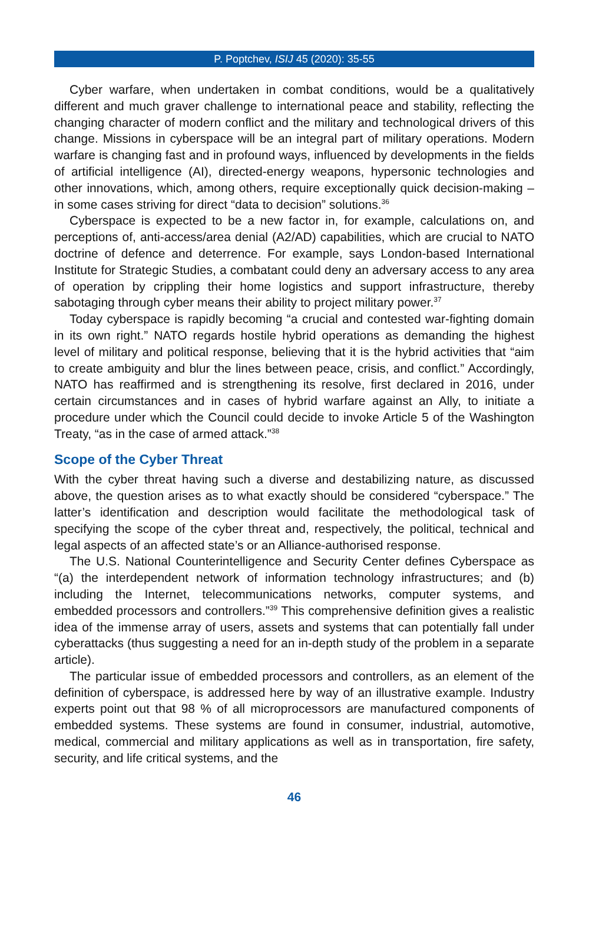P. Poptchev, ISIJ 45 (2020): 35-55
Cyber warfare, when undertaken in combat conditions, would be a qualitatively different and much graver challenge to international peace and stability, reflecting the changing character of modern conflict and the military and technological drivers of this change. Missions in cyberspace will be an integral part of military operations. Modern warfare is changing fast and in profound ways, influenced by developments in the fields of artificial intelligence (AI), directed-energy weapons, hypersonic technologies and other innovations, which, among others, require exceptionally quick decision-making – in some cases striving for direct “data to decision” solutions.<sup>36</sup>
Cyberspace is expected to be a new factor in, for example, calculations on, and perceptions of, anti-access/area denial (A2/AD) capabilities, which are crucial to NATO doctrine of defence and deterrence. For example, says London-based International Institute for Strategic Studies, a combatant could deny an adversary access to any area of operation by crippling their home logistics and support infrastructure, thereby sabotaging through cyber means their ability to project military power.<sup>37</sup>
Today cyberspace is rapidly becoming “a crucial and contested war-fighting domain in its own right.” NATO regards hostile hybrid operations as demanding the highest level of military and political response, believing that it is the hybrid activities that “aim to create ambiguity and blur the lines between peace, crisis, and conflict.” Accordingly, NATO has reaffirmed and is strengthening its resolve, first declared in 2016, under certain circumstances and in cases of hybrid warfare against an Ally, to initiate a procedure under which the Council could decide to invoke Article 5 of the Washington Treaty, “as in the case of armed attack.”<sup>38</sup>
Scope of the Cyber Threat
With the cyber threat having such a diverse and destabilizing nature, as discussed above, the question arises as to what exactly should be considered “cyberspace.” The latter’s identification and description would facilitate the methodological task of specifying the scope of the cyber threat and, respectively, the political, technical and legal aspects of an affected state’s or an Alliance-authorised response.
The U.S. National Counterintelligence and Security Center defines Cyberspace as “(a) the interdependent network of information technology infrastructures; and (b) including the Internet, telecommunications networks, computer systems, and embedded processors and controllers.”<sup>39</sup> This comprehensive definition gives a realistic idea of the immense array of users, assets and systems that can potentially fall under cyberattacks (thus suggesting a need for an in-depth study of the problem in a separate article).
The particular issue of embedded processors and controllers, as an element of the definition of cyberspace, is addressed here by way of an illustrative example. Industry experts point out that 98 % of all microprocessors are manufactured components of embedded systems. These systems are found in consumer, industrial, automotive, medical, commercial and military applications as well as in transportation, fire safety, security, and life critical systems, and the
46